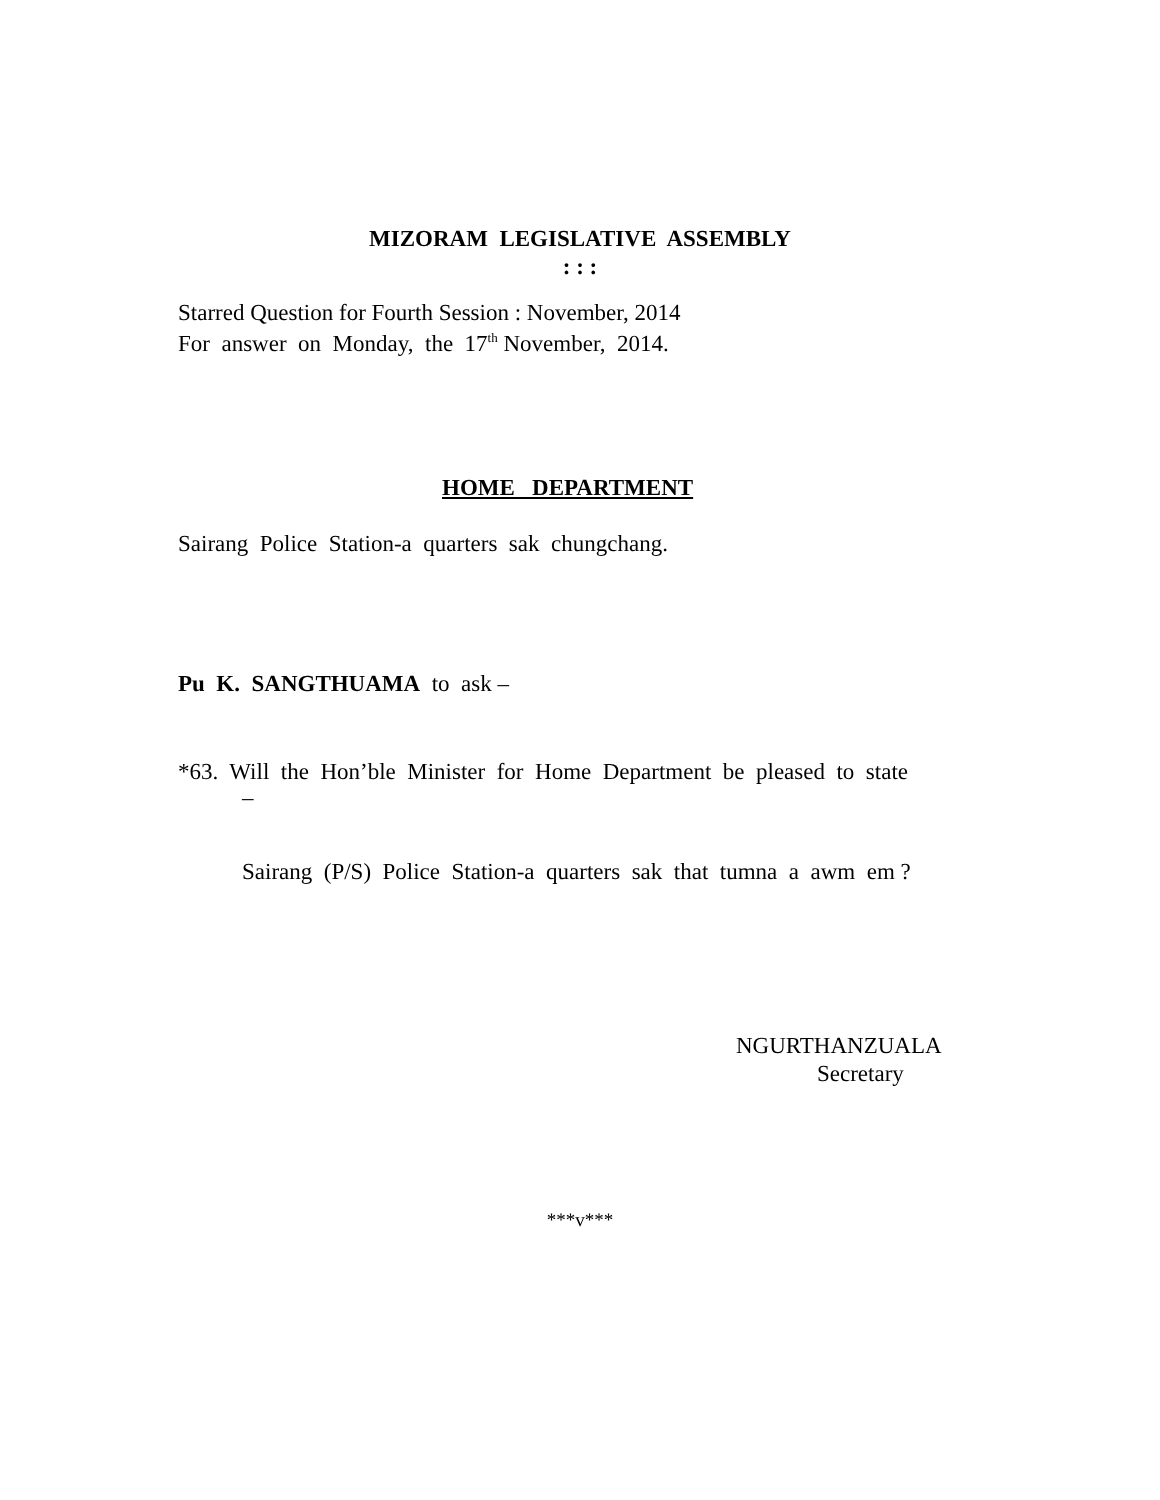MIZORAM LEGISLATIVE ASSEMBLY
: : :
Starred Question for Fourth Session : November, 2014
For answer on Monday, the 17<sup>th</sup> November, 2014.
HOME DEPARTMENT
Sairang Police Station-a quarters sak chungchang.
Pu K. SANGTHUAMA to ask –
*63. Will the Hon’ble Minister for Home Department be pleased to state
–
Sairang (P/S) Police Station-a quarters sak that tumna a awm em ?
NGURTHANZUALA
Secretary
***v***